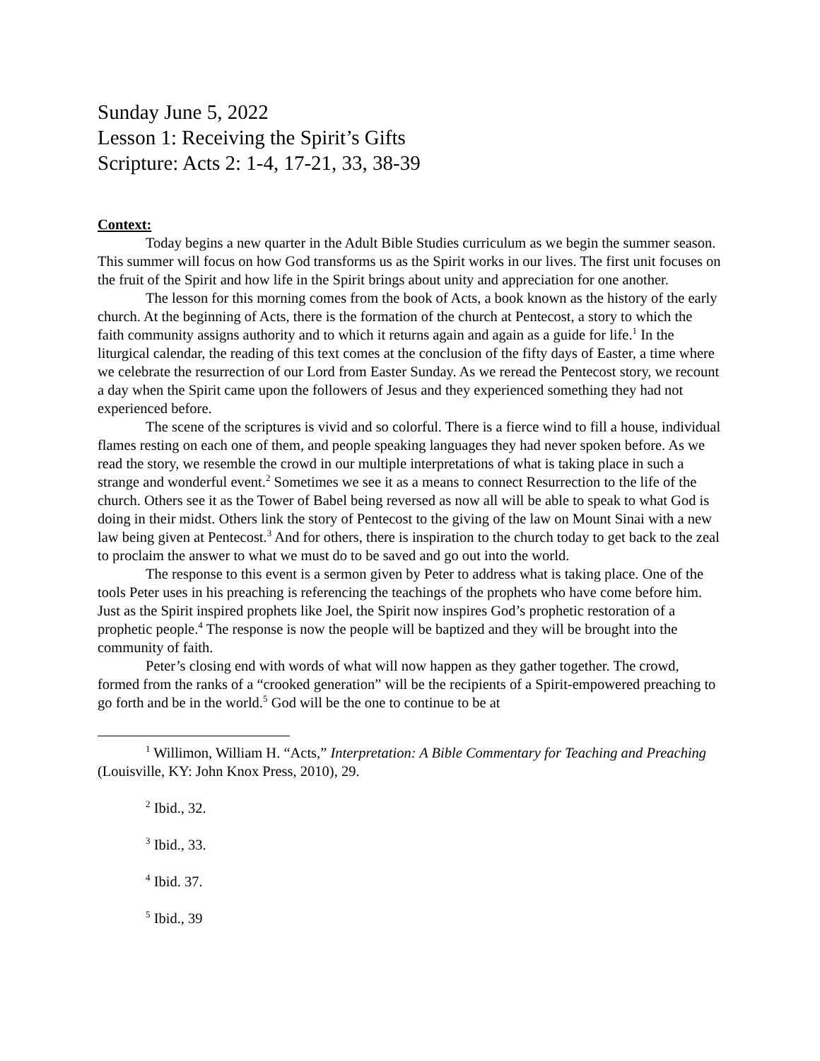Sunday June 5, 2022
Lesson 1: Receiving the Spirit’s Gifts
Scripture: Acts 2: 1-4, 17-21, 33, 38-39
Context:
Today begins a new quarter in the Adult Bible Studies curriculum as we begin the summer season. This summer will focus on how God transforms us as the Spirit works in our lives. The first unit focuses on the fruit of the Spirit and how life in the Spirit brings about unity and appreciation for one another.
The lesson for this morning comes from the book of Acts, a book known as the history of the early church. At the beginning of Acts, there is the formation of the church at Pentecost, a story to which the faith community assigns authority and to which it returns again and again as a guide for life.<sup>1</sup> In the liturgical calendar, the reading of this text comes at the conclusion of the fifty days of Easter, a time where we celebrate the resurrection of our Lord from Easter Sunday. As we reread the Pentecost story, we recount a day when the Spirit came upon the followers of Jesus and they experienced something they had not experienced before.
The scene of the scriptures is vivid and so colorful. There is a fierce wind to fill a house, individual flames resting on each one of them, and people speaking languages they had never spoken before. As we read the story, we resemble the crowd in our multiple interpretations of what is taking place in such a strange and wonderful event.<sup>2</sup> Sometimes we see it as a means to connect Resurrection to the life of the church. Others see it as the Tower of Babel being reversed as now all will be able to speak to what God is doing in their midst. Others link the story of Pentecost to the giving of the law on Mount Sinai with a new law being given at Pentecost.<sup>3</sup> And for others, there is inspiration to the church today to get back to the zeal to proclaim the answer to what we must do to be saved and go out into the world.
The response to this event is a sermon given by Peter to address what is taking place. One of the tools Peter uses in his preaching is referencing the teachings of the prophets who have come before him. Just as the Spirit inspired prophets like Joel, the Spirit now inspires God’s prophetic restoration of a prophetic people.<sup>4</sup> The response is now the people will be baptized and they will be brought into the community of faith.
Peter’s closing end with words of what will now happen as they gather together. The crowd, formed from the ranks of a “crooked generation” will be the recipients of a Spirit-empowered preaching to go forth and be in the world.<sup>5</sup> God will be the one to continue to be at
<sup>1</sup> Willimon, William H. “Acts,” Interpretation: A Bible Commentary for Teaching and Preaching (Louisville, KY: John Knox Press, 2010), 29.
<sup>2</sup> Ibid., 32.
<sup>3</sup> Ibid., 33.
<sup>4</sup> Ibid. 37.
<sup>5</sup> Ibid., 39